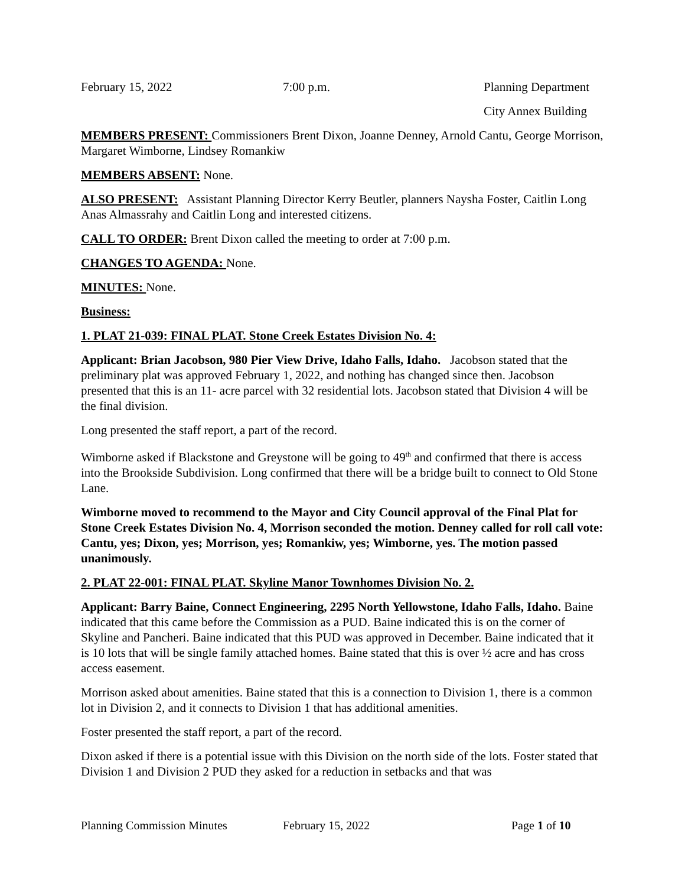February 15, 2022 7:00 p.m. Planning Department
City Annex Building
MEMBERS PRESENT: Commissioners Brent Dixon, Joanne Denney, Arnold Cantu, George Morrison, Margaret Wimborne, Lindsey Romankiw
MEMBERS ABSENT: None.
ALSO PRESENT: Assistant Planning Director Kerry Beutler, planners Naysha Foster, Caitlin Long Anas Almassrahy and Caitlin Long and interested citizens.
CALL TO ORDER: Brent Dixon called the meeting to order at 7:00 p.m.
CHANGES TO AGENDA: None.
MINUTES: None.
Business:
1. PLAT 21-039: FINAL PLAT. Stone Creek Estates Division No. 4:
Applicant: Brian Jacobson, 980 Pier View Drive, Idaho Falls, Idaho. Jacobson stated that the preliminary plat was approved February 1, 2022, and nothing has changed since then. Jacobson presented that this is an 11- acre parcel with 32 residential lots. Jacobson stated that Division 4 will be the final division.
Long presented the staff report, a part of the record.
Wimborne asked if Blackstone and Greystone will be going to 49<sup>th</sup> and confirmed that there is access into the Brookside Subdivision. Long confirmed that there will be a bridge built to connect to Old Stone Lane.
Wimborne moved to recommend to the Mayor and City Council approval of the Final Plat for Stone Creek Estates Division No. 4, Morrison seconded the motion. Denney called for roll call vote: Cantu, yes; Dixon, yes; Morrison, yes; Romankiw, yes; Wimborne, yes. The motion passed unanimously.
2. PLAT 22-001: FINAL PLAT. Skyline Manor Townhomes Division No. 2.
Applicant: Barry Baine, Connect Engineering, 2295 North Yellowstone, Idaho Falls, Idaho. Baine indicated that this came before the Commission as a PUD. Baine indicated this is on the corner of Skyline and Pancheri. Baine indicated that this PUD was approved in December. Baine indicated that it is 10 lots that will be single family attached homes. Baine stated that this is over ½ acre and has cross access easement.
Morrison asked about amenities. Baine stated that this is a connection to Division 1, there is a common lot in Division 2, and it connects to Division 1 that has additional amenities.
Foster presented the staff report, a part of the record.
Dixon asked if there is a potential issue with this Division on the north side of the lots. Foster stated that Division 1 and Division 2 PUD they asked for a reduction in setbacks and that was
Planning Commission Minutes February 15, 2022 Page 1 of 10